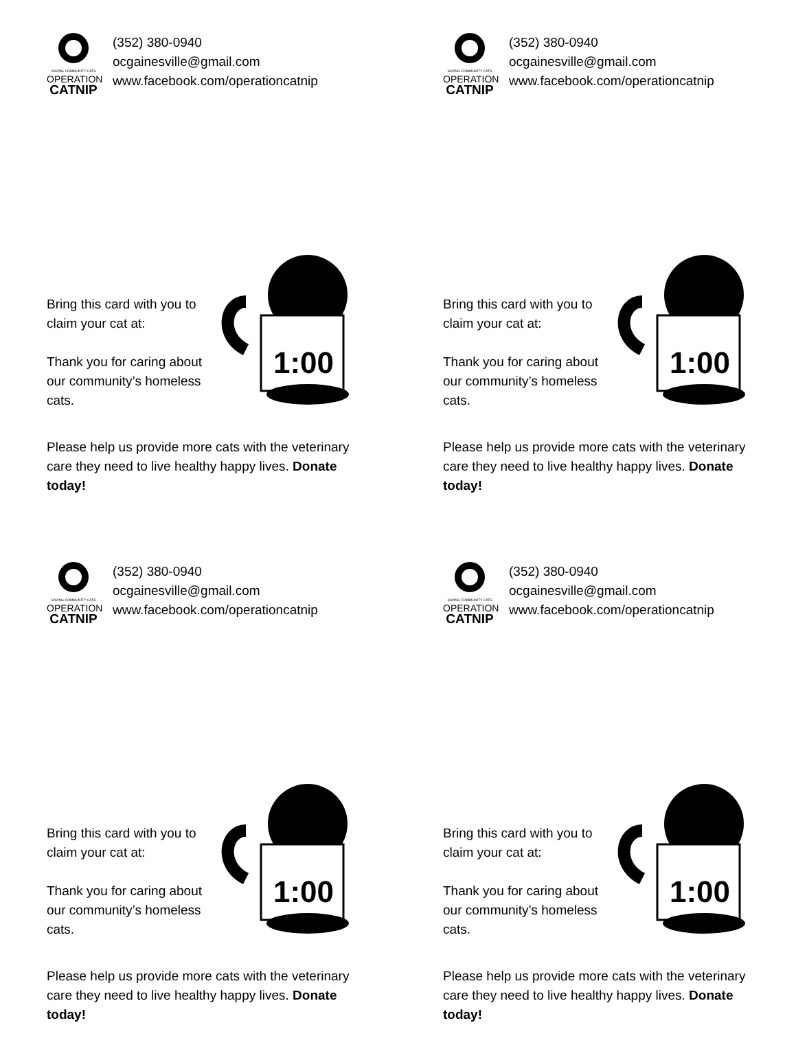SAVING COMMUNITY CATS
OPERATION
CATNIP
(352) 380-0940
ocgainesville@gmail.com
www.facebook.com/operationcatnip
Bring this card with you to claim your cat at:
Thank you for caring about our community’s homeless cats.
1:00
Please help us provide more cats with the veterinary care they need to live healthy happy lives. Donate today!
SAVING COMMUNITY CATS
OPERATION
CATNIP
(352) 380-0940
ocgainesville@gmail.com
www.facebook.com/operationcatnip
Bring this card with you to claim your cat at:
Thank you for caring about our community’s homeless cats.
1:00
Please help us provide more cats with the veterinary care they need to live healthy happy lives. Donate today!
SAVING COMMUNITY CATS
OPERATION
CATNIP
(352) 380-0940
ocgainesville@gmail.com
www.facebook.com/operationcatnip
Bring this card with you to claim your cat at:
Thank you for caring about our community’s homeless cats.
1:00
Please help us provide more cats with the veterinary care they need to live healthy happy lives. Donate today!
SAVING COMMUNITY CATS
OPERATION
CATNIP
(352) 380-0940
ocgainesville@gmail.com
www.facebook.com/operationcatnip
Bring this card with you to claim your cat at:
Thank you for caring about our community’s homeless cats.
1:00
Please help us provide more cats with the veterinary care they need to live healthy happy lives. Donate today!